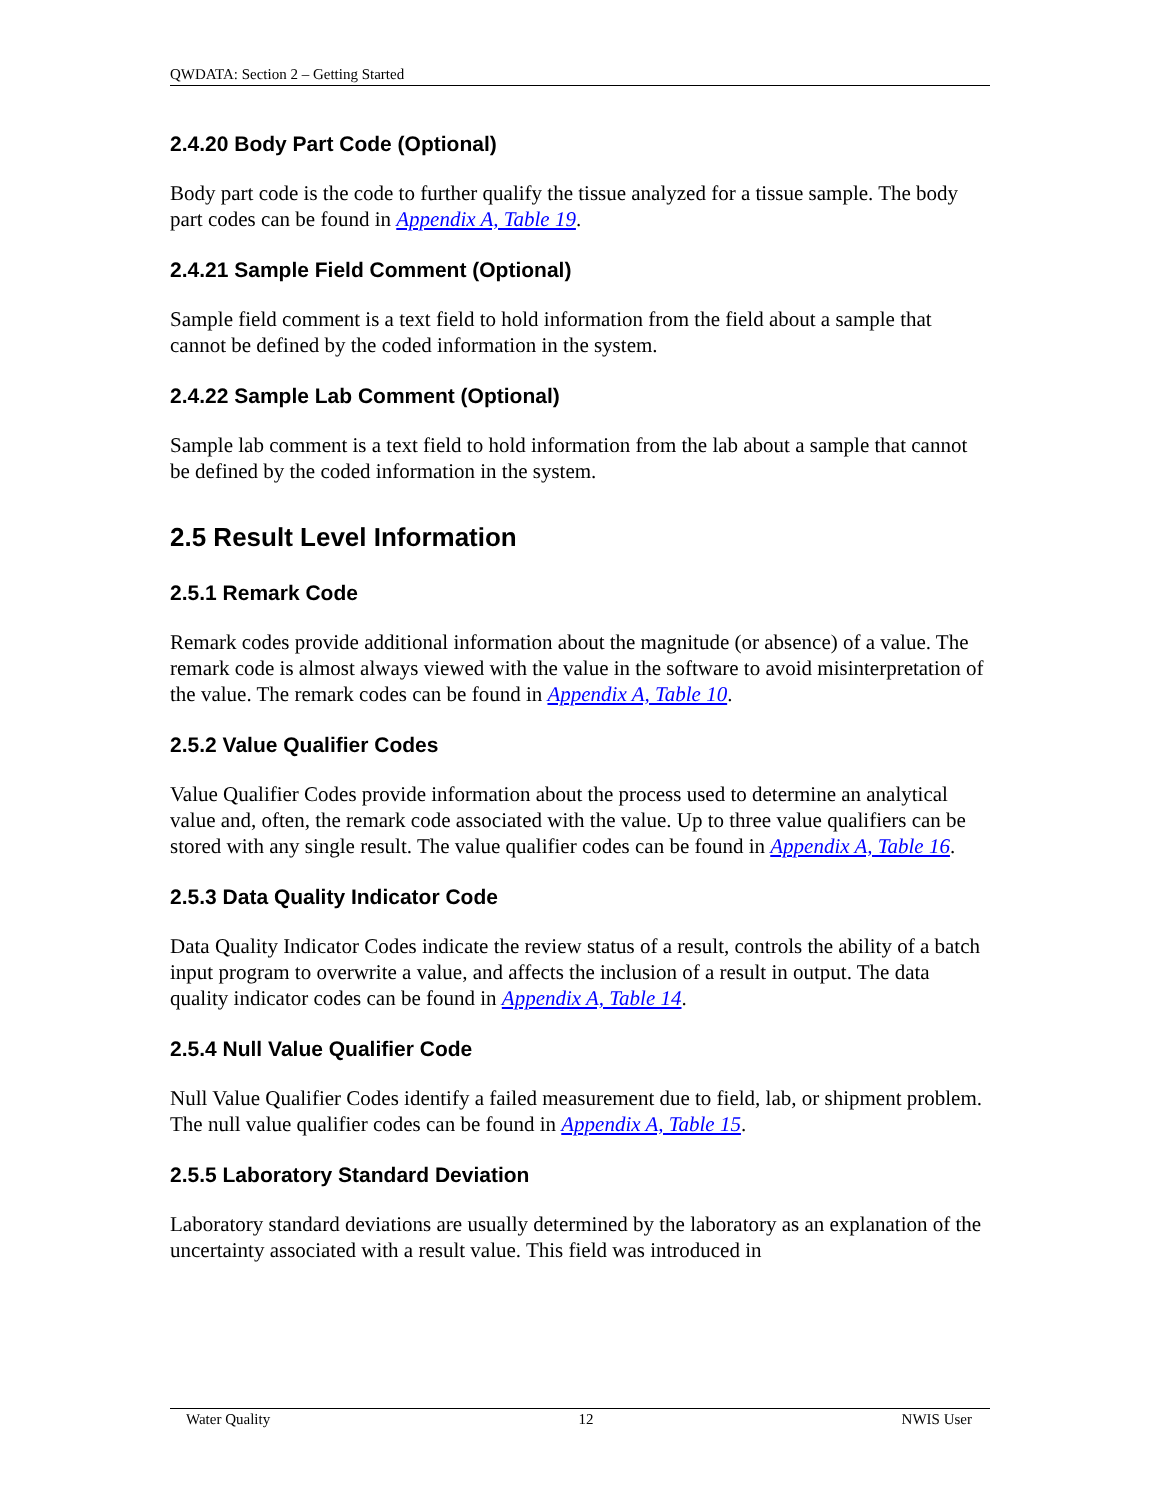QWDATA: Section 2 – Getting Started
2.4.20 Body Part Code (Optional)
Body part code is the code to further qualify the tissue analyzed for a tissue sample. The body part codes can be found in Appendix A, Table 19.
2.4.21 Sample Field Comment (Optional)
Sample field comment is a text field to hold information from the field about a sample that cannot be defined by the coded information in the system.
2.4.22 Sample Lab Comment (Optional)
Sample lab comment is a text field to hold information from the lab about a sample that cannot be defined by the coded information in the system.
2.5 Result Level Information
2.5.1 Remark Code
Remark codes provide additional information about the magnitude (or absence) of a value. The remark code is almost always viewed with the value in the software to avoid misinterpretation of the value. The remark codes can be found in Appendix A, Table 10.
2.5.2 Value Qualifier Codes
Value Qualifier Codes provide information about the process used to determine an analytical value and, often, the remark code associated with the value. Up to three value qualifiers can be stored with any single result. The value qualifier codes can be found in Appendix A, Table 16.
2.5.3 Data Quality Indicator Code
Data Quality Indicator Codes indicate the review status of a result, controls the ability of a batch input program to overwrite a value, and affects the inclusion of a result in output. The data quality indicator codes can be found in Appendix A, Table 14.
2.5.4 Null Value Qualifier Code
Null Value Qualifier Codes identify a failed measurement due to field, lab, or shipment problem. The null value qualifier codes can be found in Appendix A, Table 15.
2.5.5 Laboratory Standard Deviation
Laboratory standard deviations are usually determined by the laboratory as an explanation of the uncertainty associated with a result value. This field was introduced in
Water Quality 12 NWIS User